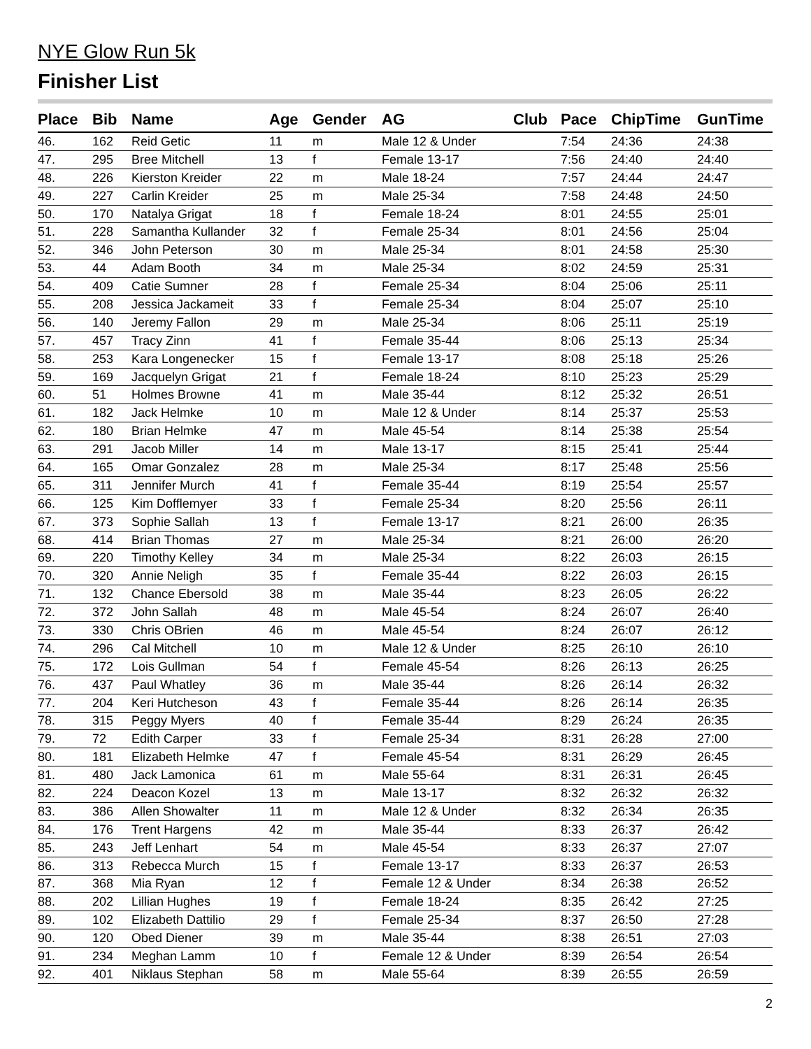NYE Glow Run 5k
Finisher List
| Place | Bib | Name | Age | Gender | AG | Club | Pace | ChipTime | GunTime |
| --- | --- | --- | --- | --- | --- | --- | --- | --- | --- |
| 46. | 162 | Reid Getic | 11 | m | Male 12 & Under | | 7:54 | 24:36 | 24:38 |
| 47. | 295 | Bree Mitchell | 13 | f | Female 13-17 | | 7:56 | 24:40 | 24:40 |
| 48. | 226 | Kierston Kreider | 22 | m | Male 18-24 | | 7:57 | 24:44 | 24:47 |
| 49. | 227 | Carlin Kreider | 25 | m | Male 25-34 | | 7:58 | 24:48 | 24:50 |
| 50. | 170 | Natalya Grigat | 18 | f | Female 18-24 | | 8:01 | 24:55 | 25:01 |
| 51. | 228 | Samantha Kullander | 32 | f | Female 25-34 | | 8:01 | 24:56 | 25:04 |
| 52. | 346 | John Peterson | 30 | m | Male 25-34 | | 8:01 | 24:58 | 25:30 |
| 53. | 44 | Adam Booth | 34 | m | Male 25-34 | | 8:02 | 24:59 | 25:31 |
| 54. | 409 | Catie Sumner | 28 | f | Female 25-34 | | 8:04 | 25:06 | 25:11 |
| 55. | 208 | Jessica Jackameit | 33 | f | Female 25-34 | | 8:04 | 25:07 | 25:10 |
| 56. | 140 | Jeremy Fallon | 29 | m | Male 25-34 | | 8:06 | 25:11 | 25:19 |
| 57. | 457 | Tracy Zinn | 41 | f | Female 35-44 | | 8:06 | 25:13 | 25:34 |
| 58. | 253 | Kara Longenecker | 15 | f | Female 13-17 | | 8:08 | 25:18 | 25:26 |
| 59. | 169 | Jacquelyn Grigat | 21 | f | Female 18-24 | | 8:10 | 25:23 | 25:29 |
| 60. | 51 | Holmes Browne | 41 | m | Male 35-44 | | 8:12 | 25:32 | 26:51 |
| 61. | 182 | Jack Helmke | 10 | m | Male 12 & Under | | 8:14 | 25:37 | 25:53 |
| 62. | 180 | Brian Helmke | 47 | m | Male 45-54 | | 8:14 | 25:38 | 25:54 |
| 63. | 291 | Jacob Miller | 14 | m | Male 13-17 | | 8:15 | 25:41 | 25:44 |
| 64. | 165 | Omar Gonzalez | 28 | m | Male 25-34 | | 8:17 | 25:48 | 25:56 |
| 65. | 311 | Jennifer Murch | 41 | f | Female 35-44 | | 8:19 | 25:54 | 25:57 |
| 66. | 125 | Kim Dofflemyer | 33 | f | Female 25-34 | | 8:20 | 25:56 | 26:11 |
| 67. | 373 | Sophie Sallah | 13 | f | Female 13-17 | | 8:21 | 26:00 | 26:35 |
| 68. | 414 | Brian Thomas | 27 | m | Male 25-34 | | 8:21 | 26:00 | 26:20 |
| 69. | 220 | Timothy Kelley | 34 | m | Male 25-34 | | 8:22 | 26:03 | 26:15 |
| 70. | 320 | Annie Neligh | 35 | f | Female 35-44 | | 8:22 | 26:03 | 26:15 |
| 71. | 132 | Chance Ebersold | 38 | m | Male 35-44 | | 8:23 | 26:05 | 26:22 |
| 72. | 372 | John Sallah | 48 | m | Male 45-54 | | 8:24 | 26:07 | 26:40 |
| 73. | 330 | Chris OBrien | 46 | m | Male 45-54 | | 8:24 | 26:07 | 26:12 |
| 74. | 296 | Cal Mitchell | 10 | m | Male 12 & Under | | 8:25 | 26:10 | 26:10 |
| 75. | 172 | Lois Gullman | 54 | f | Female 45-54 | | 8:26 | 26:13 | 26:25 |
| 76. | 437 | Paul Whatley | 36 | m | Male 35-44 | | 8:26 | 26:14 | 26:32 |
| 77. | 204 | Keri Hutcheson | 43 | f | Female 35-44 | | 8:26 | 26:14 | 26:35 |
| 78. | 315 | Peggy Myers | 40 | f | Female 35-44 | | 8:29 | 26:24 | 26:35 |
| 79. | 72 | Edith Carper | 33 | f | Female 25-34 | | 8:31 | 26:28 | 27:00 |
| 80. | 181 | Elizabeth Helmke | 47 | f | Female 45-54 | | 8:31 | 26:29 | 26:45 |
| 81. | 480 | Jack Lamonica | 61 | m | Male 55-64 | | 8:31 | 26:31 | 26:45 |
| 82. | 224 | Deacon Kozel | 13 | m | Male 13-17 | | 8:32 | 26:32 | 26:32 |
| 83. | 386 | Allen Showalter | 11 | m | Male 12 & Under | | 8:32 | 26:34 | 26:35 |
| 84. | 176 | Trent Hargens | 42 | m | Male 35-44 | | 8:33 | 26:37 | 26:42 |
| 85. | 243 | Jeff Lenhart | 54 | m | Male 45-54 | | 8:33 | 26:37 | 27:07 |
| 86. | 313 | Rebecca Murch | 15 | f | Female 13-17 | | 8:33 | 26:37 | 26:53 |
| 87. | 368 | Mia Ryan | 12 | f | Female 12 & Under | | 8:34 | 26:38 | 26:52 |
| 88. | 202 | Lillian Hughes | 19 | f | Female 18-24 | | 8:35 | 26:42 | 27:25 |
| 89. | 102 | Elizabeth Dattilio | 29 | f | Female 25-34 | | 8:37 | 26:50 | 27:28 |
| 90. | 120 | Obed Diener | 39 | m | Male 35-44 | | 8:38 | 26:51 | 27:03 |
| 91. | 234 | Meghan Lamm | 10 | f | Female 12 & Under | | 8:39 | 26:54 | 26:54 |
| 92. | 401 | Niklaus Stephan | 58 | m | Male 55-64 | | 8:39 | 26:55 | 26:59 |
2